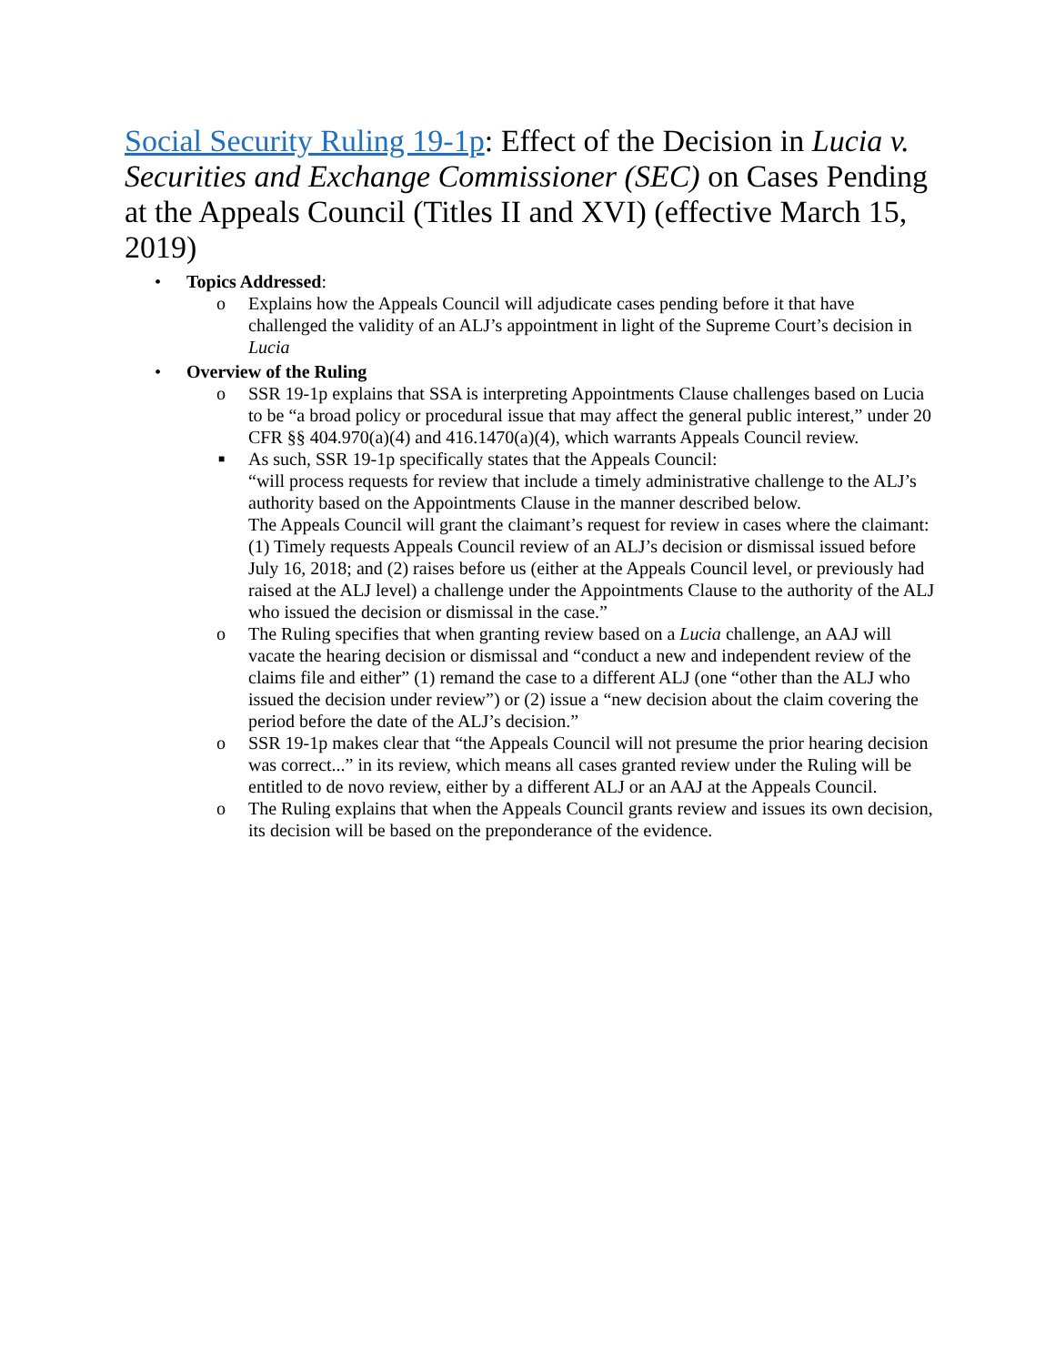Social Security Ruling 19-1p: Effect of the Decision in Lucia v. Securities and Exchange Commissioner (SEC) on Cases Pending at the Appeals Council (Titles II and XVI) (effective March 15, 2019)
• Topics Addressed:
o Explains how the Appeals Council will adjudicate cases pending before it that have challenged the validity of an ALJ’s appointment in light of the Supreme Court’s decision in Lucia
• Overview of the Ruling
o SSR 19-1p explains that SSA is interpreting Appointments Clause challenges based on Lucia to be “a broad policy or procedural issue that may affect the general public interest,” under 20 CFR §§ 404.970(a)(4) and 416.1470(a)(4), which warrants Appeals Council review.
■
As such, SSR 19-1p specifically states that the Appeals Council:
“will process requests for review that include a timely administrative challenge to the ALJ’s authority based on the Appointments Clause in the manner described below.
The Appeals Council will grant the claimant’s request for review in cases where the claimant: (1) Timely requests Appeals Council review of an ALJ’s decision or dismissal issued before July 16, 2018; and (2) raises before us (either at the Appeals Council level, or previously had raised at the ALJ level) a challenge under the Appointments Clause to the authority of the ALJ who issued the decision or dismissal in the case.”
o The Ruling specifies that when granting review based on a Lucia challenge, an AAJ will vacate the hearing decision or dismissal and “conduct a new and independent review of the claims file and either” (1) remand the case to a different ALJ (one “other than the ALJ who issued the decision under review”) or (2) issue a “new decision about the claim covering the period before the date of the ALJ’s decision.”
o SSR 19-1p makes clear that “the Appeals Council will not presume the prior hearing decision was correct...” in its review, which means all cases granted review under the Ruling will be entitled to de novo review, either by a different ALJ or an AAJ at the Appeals Council.
o The Ruling explains that when the Appeals Council grants review and issues its own decision, its decision will be based on the preponderance of the evidence.